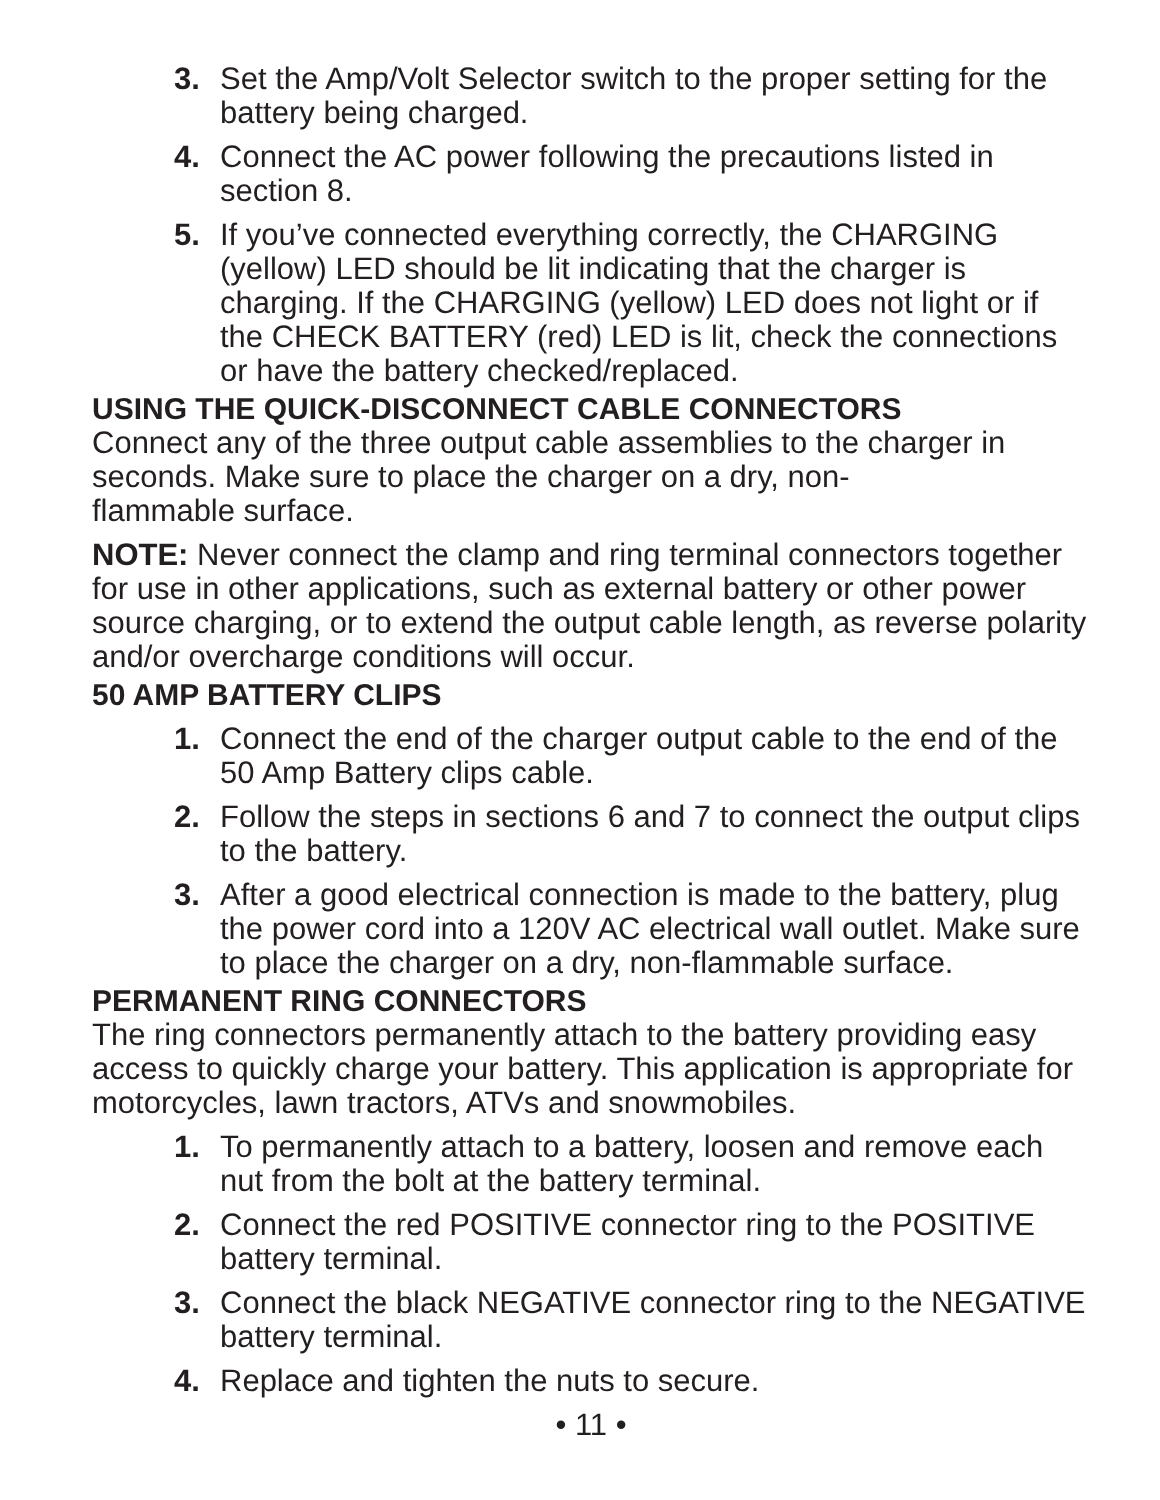3. Set the Amp/Volt Selector switch to the proper setting for the battery being charged.
4. Connect the AC power following the precautions listed in section 8.
5. If you’ve connected everything correctly, the CHARGING (yellow) LED should be lit indicating that the charger is charging. If the CHARGING (yellow) LED does not light or if the CHECK BATTERY (red) LED is lit, check the connections or have the battery checked/replaced.
USING THE QUICK-DISCONNECT CABLE CONNECTORS
Connect any of the three output cable assemblies to the charger in seconds. Make sure to place the charger on a dry, non-
flammable surface.
NOTE: Never connect the clamp and ring terminal connectors together for use in other applications, such as external battery or other power source charging, or to extend the output cable length, as reverse polarity and/or overcharge conditions will occur.
50 AMP BATTERY CLIPS
1. Connect the end of the charger output cable to the end of the 50 Amp Battery clips cable.
2. Follow the steps in sections 6 and 7 to connect the output clips to the battery.
3. After a good electrical connection is made to the battery, plug the power cord into a 120V AC electrical wall outlet. Make sure to place the charger on a dry, non-flammable surface.
PERMANENT RING CONNECTORS
The ring connectors permanently attach to the battery providing easy access to quickly charge your battery. This application is appropriate for motorcycles, lawn tractors, ATVs and snowmobiles.
1. To permanently attach to a battery, loosen and remove each nut from the bolt at the battery terminal.
2. Connect the red POSITIVE connector ring to the POSITIVE battery terminal.
3. Connect the black NEGATIVE connector ring to the NEGATIVE battery terminal.
4. Replace and tighten the nuts to secure.
• 11 •